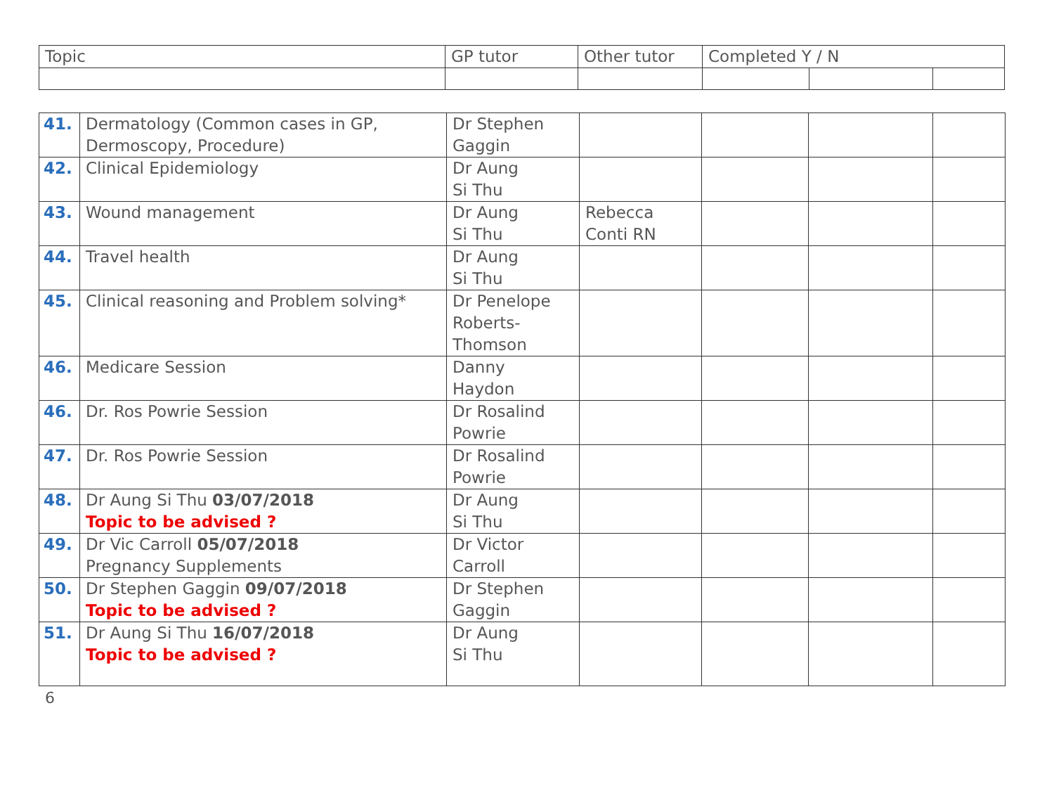| Topic | GP tutor | Other tutor | Completed Y / N | | |
| --- | --- | --- | --- | --- | --- |
| 41. | Dermatology (Common cases in GP, Dermoscopy, Procedure) | Dr Stephen Gaggin | | | | |
| 42. | Clinical Epidemiology | Dr Aung Si Thu | | | | |
| 43. | Wound management | Dr Aung Si Thu | Rebecca Conti RN | | | |
| 44. | Travel health | Dr Aung Si Thu | | | | |
| 45. | Clinical reasoning and Problem solving* | Dr Penelope Roberts- Thomson | | | | |
| 46. | Medicare Session | Danny Haydon | | | | |
| 46. | Dr. Ros Powrie Session | Dr Rosalind Powrie | | | | |
| 47. | Dr. Ros Powrie Session | Dr Rosalind Powrie | | | | |
| 48. | Dr Aung Si Thu 03/07/2018 Topic to be advised ? | Dr Aung Si Thu | | | | |
| 49. | Dr Vic Carroll 05/07/2018 Pregnancy Supplements | Dr Victor Carroll | | | | |
| 50. | Dr Stephen Gaggin 09/07/2018 Topic to be advised ? | Dr Stephen Gaggin | | | | |
| 51. | Dr Aung Si Thu 16/07/2018 Topic to be advised ? | Dr Aung Si Thu | | | | |
6